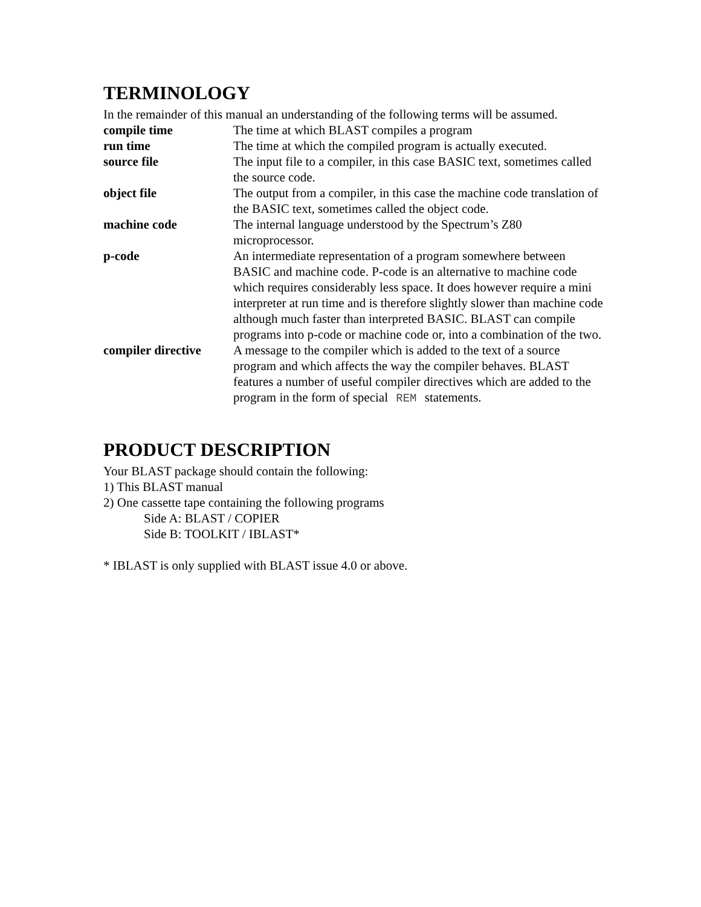TERMINOLOGY
In the remainder of this manual an understanding of the following terms will be assumed.
compile time The time at which BLAST compiles a program
run time The time at which the compiled program is actually executed.
source file The input file to a compiler, in this case BASIC text, sometimes called the source code.
object file The output from a compiler, in this case the machine code translation of the BASIC text, sometimes called the object code.
machine code The internal language understood by the Spectrum’s Z80 microprocessor.
p-code An intermediate representation of a program somewhere between BASIC and machine code. P-code is an alternative to machine code which requires considerably less space. It does however require a mini interpreter at run time and is therefore slightly slower than machine code although much faster than interpreted BASIC. BLAST can compile programs into p-code or machine code or, into a combination of the two.
compiler directive
A message to the compiler which is added to the text of a source program and which affects the way the compiler behaves. BLAST features a number of useful compiler directives which are added to the program in the form of special REM statements.
PRODUCT DESCRIPTION
Your BLAST package should contain the following:
1) This BLAST manual
2) One cassette tape containing the following programs
Side A: BLAST / COPIER
Side B: TOOLKIT / IBLAST*
* IBLAST is only supplied with BLAST issue 4.0 or above.